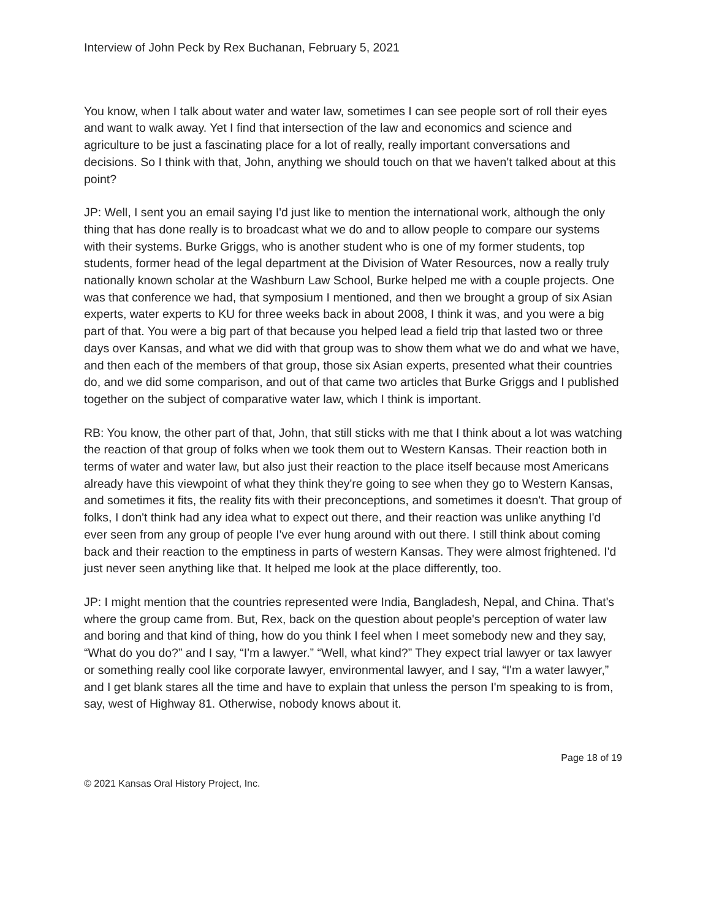Interview of John Peck by Rex Buchanan, February 5, 2021
You know, when I talk about water and water law, sometimes I can see people sort of roll their eyes and want to walk away. Yet I find that intersection of the law and economics and science and agriculture to be just a fascinating place for a lot of really, really important conversations and decisions. So I think with that, John, anything we should touch on that we haven't talked about at this point?
JP: Well, I sent you an email saying I'd just like to mention the international work, although the only thing that has done really is to broadcast what we do and to allow people to compare our systems with their systems. Burke Griggs, who is another student who is one of my former students, top students, former head of the legal department at the Division of Water Resources, now a really truly nationally known scholar at the Washburn Law School, Burke helped me with a couple projects. One was that conference we had, that symposium I mentioned, and then we brought a group of six Asian experts, water experts to KU for three weeks back in about 2008, I think it was, and you were a big part of that. You were a big part of that because you helped lead a field trip that lasted two or three days over Kansas, and what we did with that group was to show them what we do and what we have, and then each of the members of that group, those six Asian experts, presented what their countries do, and we did some comparison, and out of that came two articles that Burke Griggs and I published together on the subject of comparative water law, which I think is important.
RB: You know, the other part of that, John, that still sticks with me that I think about a lot was watching the reaction of that group of folks when we took them out to Western Kansas. Their reaction both in terms of water and water law, but also just their reaction to the place itself because most Americans already have this viewpoint of what they think they're going to see when they go to Western Kansas, and sometimes it fits, the reality fits with their preconceptions, and sometimes it doesn't. That group of folks, I don't think had any idea what to expect out there, and their reaction was unlike anything I'd ever seen from any group of people I've ever hung around with out there. I still think about coming back and their reaction to the emptiness in parts of western Kansas. They were almost frightened. I'd just never seen anything like that. It helped me look at the place differently, too.
JP: I might mention that the countries represented were India, Bangladesh, Nepal, and China. That's where the group came from. But, Rex, back on the question about people's perception of water law and boring and that kind of thing, how do you think I feel when I meet somebody new and they say, “What do you do?” and I say, “I'm a lawyer.” “Well, what kind?” They expect trial lawyer or tax lawyer or something really cool like corporate lawyer, environmental lawyer, and I say, “I'm a water lawyer,” and I get blank stares all the time and have to explain that unless the person I'm speaking to is from, say, west of Highway 81. Otherwise, nobody knows about it.
Page 18 of 19
© 2021 Kansas Oral History Project, Inc.